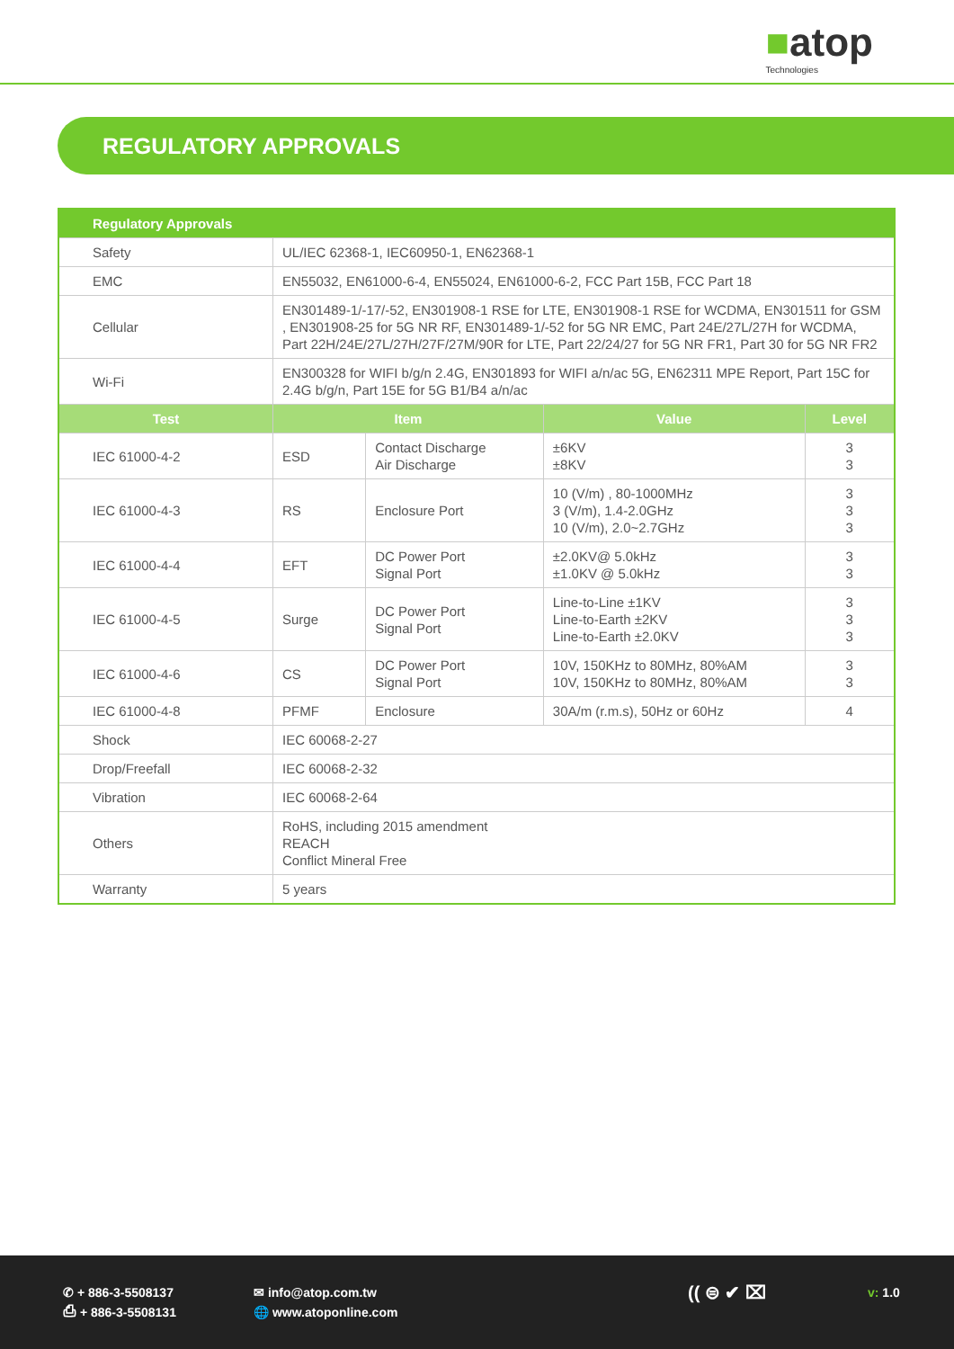■atop
Technologies
REGULATORY APPROVALS
| Regulatory Approvals | | | | |
| --- | --- | --- | --- | --- |
| Safety | UL/IEC 62368-1, IEC60950-1, EN62368-1 | | | |
| EMC | EN55032, EN61000-6-4, EN55024, EN61000-6-2, FCC Part 15B, FCC Part 18 | | | |
| Cellular | EN301489-1/-17/-52, EN301908-1 RSE for LTE, EN301908-1 RSE for WCDMA, EN301511 for GSM , EN301908-25 for 5G NR RF, EN301489-1/-52 for 5G NR EMC, Part 24E/27L/27H for WCDMA, Part 22H/24E/27L/27H/27F/27M/90R for LTE, Part 22/24/27 for 5G NR FR1, Part 30 for 5G NR FR2 | | | |
| Wi-Fi | EN300328 for WIFI b/g/n 2.4G, EN301893 for WIFI a/n/ac 5G, EN62311 MPE Report, Part 15C for 2.4G b/g/n, Part 15E for 5G B1/B4 a/n/ac | | | |
| Test | Item | | Value | Level |
| IEC 61000-4-2 | ESD | Contact Discharge Air Discharge | ±6KV ±8KV | 3 3 |
| IEC 61000-4-3 | RS | Enclosure Port | 10 (V/m) , 80-1000MHz 3 (V/m), 1.4-2.0GHz 10 (V/m), 2.0~2.7GHz | 3 3 3 |
| IEC 61000-4-4 | EFT | DC Power Port Signal Port | ±2.0KV@ 5.0kHz ±1.0KV @ 5.0kHz | 3 3 |
| IEC 61000-4-5 | Surge | DC Power Port Signal Port | Line-to-Line ±1KV Line-to-Earth ±2KV Line-to-Earth ±2.0KV | 3 3 3 |
| IEC 61000-4-6 | CS | DC Power Port Signal Port | 10V, 150KHz to 80MHz, 80%AM 10V, 150KHz to 80MHz, 80%AM | 3 3 |
| IEC 61000-4-8 | PFMF | Enclosure | 30A/m (r.m.s), 50Hz or 60Hz | 4 |
| Shock | IEC 60068-2-27 | | | |
| Drop/Freefall | IEC 60068-2-32 | | | |
| Vibration | IEC 60068-2-64 | | | |
| Others | RoHS, including 2015 amendment REACH Conflict Mineral Free | | | |
| Warranty | 5 years | | | |
✆ + 886-3-5508137
⎙ + 886-3-5508131
✉ info@atop.com.tw
🌐 www.atoponline.com
(( ⊜ ✔ ⌧ v: 1.0